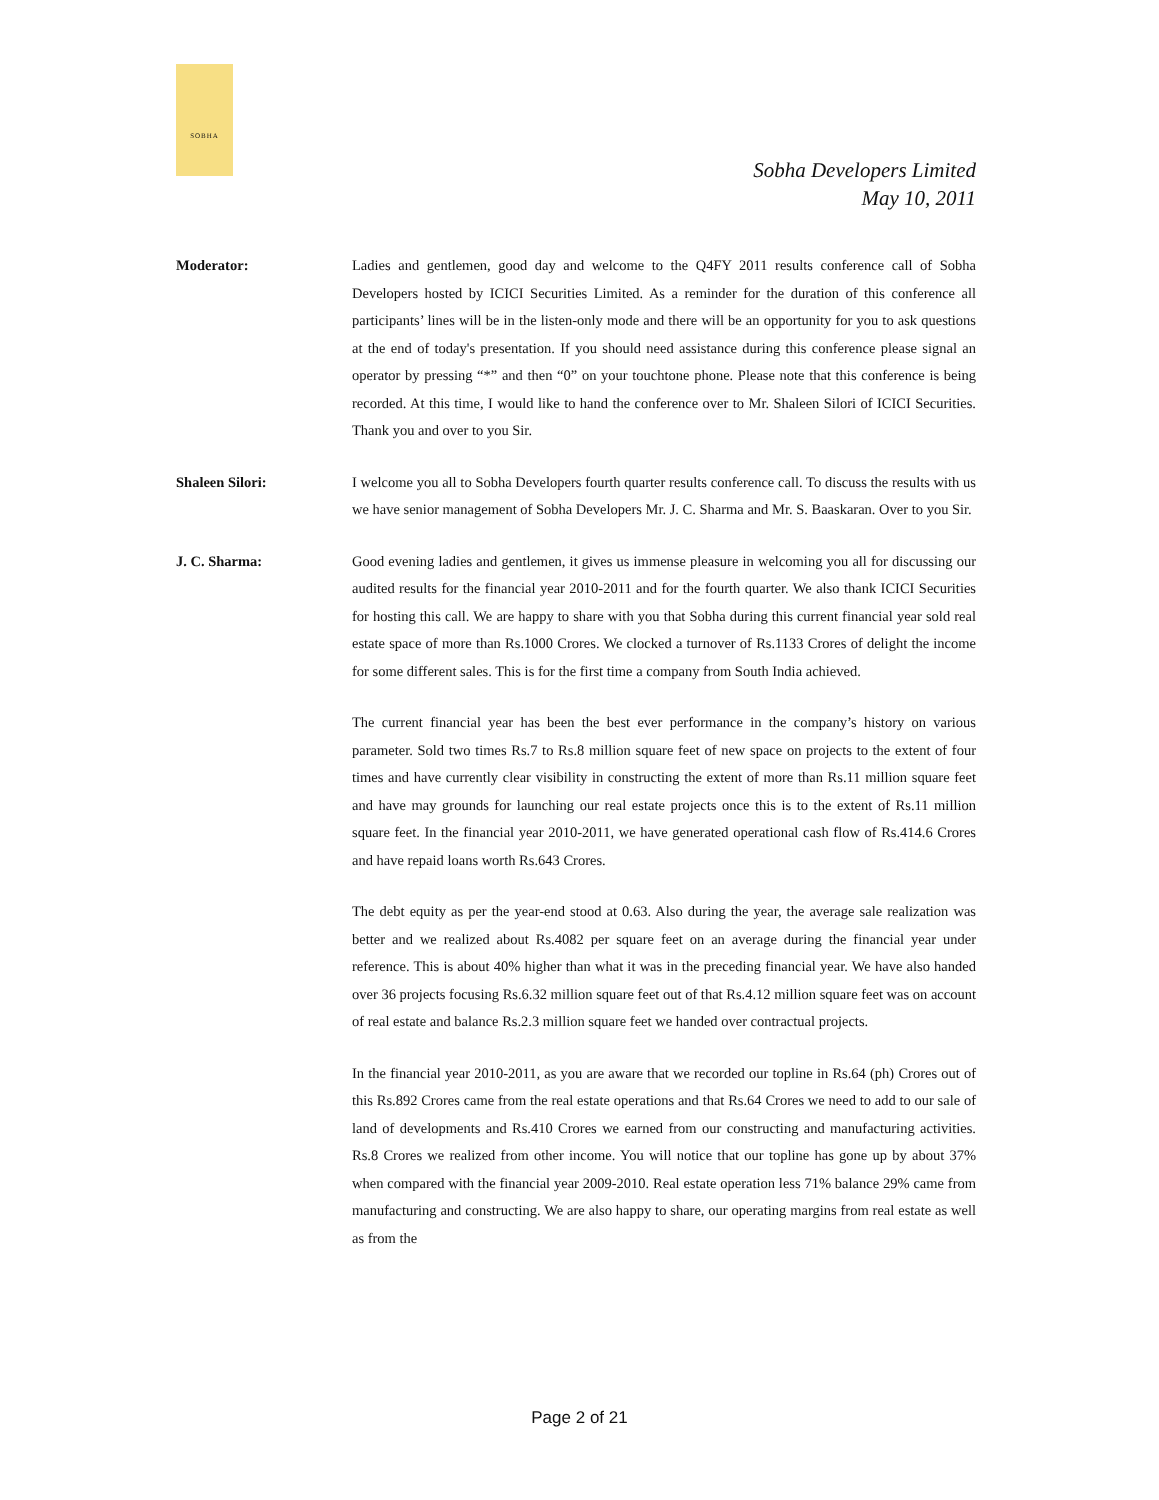SOBHA
Sobha Developers Limited
May 10, 2011
Moderator: Ladies and gentlemen, good day and welcome to the Q4FY 2011 results conference call of Sobha Developers hosted by ICICI Securities Limited. As a reminder for the duration of this conference all participants’ lines will be in the listen-only mode and there will be an opportunity for you to ask questions at the end of today's presentation. If you should need assistance during this conference please signal an operator by pressing “*” and then “0” on your touchtone phone. Please note that this conference is being recorded. At this time, I would like to hand the conference over to Mr. Shaleen Silori of ICICI Securities. Thank you and over to you Sir.
Shaleen Silori: I welcome you all to Sobha Developers fourth quarter results conference call. To discuss the results with us we have senior management of Sobha Developers Mr. J. C. Sharma and Mr. S. Baaskaran. Over to you Sir.
J. C. Sharma: Good evening ladies and gentlemen, it gives us immense pleasure in welcoming you all for discussing our audited results for the financial year 2010-2011 and for the fourth quarter. We also thank ICICI Securities for hosting this call. We are happy to share with you that Sobha during this current financial year sold real estate space of more than Rs.1000 Crores. We clocked a turnover of Rs.1133 Crores of delight the income for some different sales. This is for the first time a company from South India achieved.
The current financial year has been the best ever performance in the company’s history on various parameter. Sold two times Rs.7 to Rs.8 million square feet of new space on projects to the extent of four times and have currently clear visibility in constructing the extent of more than Rs.11 million square feet and have may grounds for launching our real estate projects once this is to the extent of Rs.11 million square feet. In the financial year 2010-2011, we have generated operational cash flow of Rs.414.6 Crores and have repaid loans worth Rs.643 Crores.
The debt equity as per the year-end stood at 0.63. Also during the year, the average sale realization was better and we realized about Rs.4082 per square feet on an average during the financial year under reference. This is about 40% higher than what it was in the preceding financial year. We have also handed over 36 projects focusing Rs.6.32 million square feet out of that Rs.4.12 million square feet was on account of real estate and balance Rs.2.3 million square feet we handed over contractual projects.
In the financial year 2010-2011, as you are aware that we recorded our topline in Rs.64 (ph) Crores out of this Rs.892 Crores came from the real estate operations and that Rs.64 Crores we need to add to our sale of land of developments and Rs.410 Crores we earned from our constructing and manufacturing activities. Rs.8 Crores we realized from other income. You will notice that our topline has gone up by about 37% when compared with the financial year 2009-2010. Real estate operation less 71% balance 29% came from manufacturing and constructing. We are also happy to share, our operating margins from real estate as well as from the
Page 2 of 21